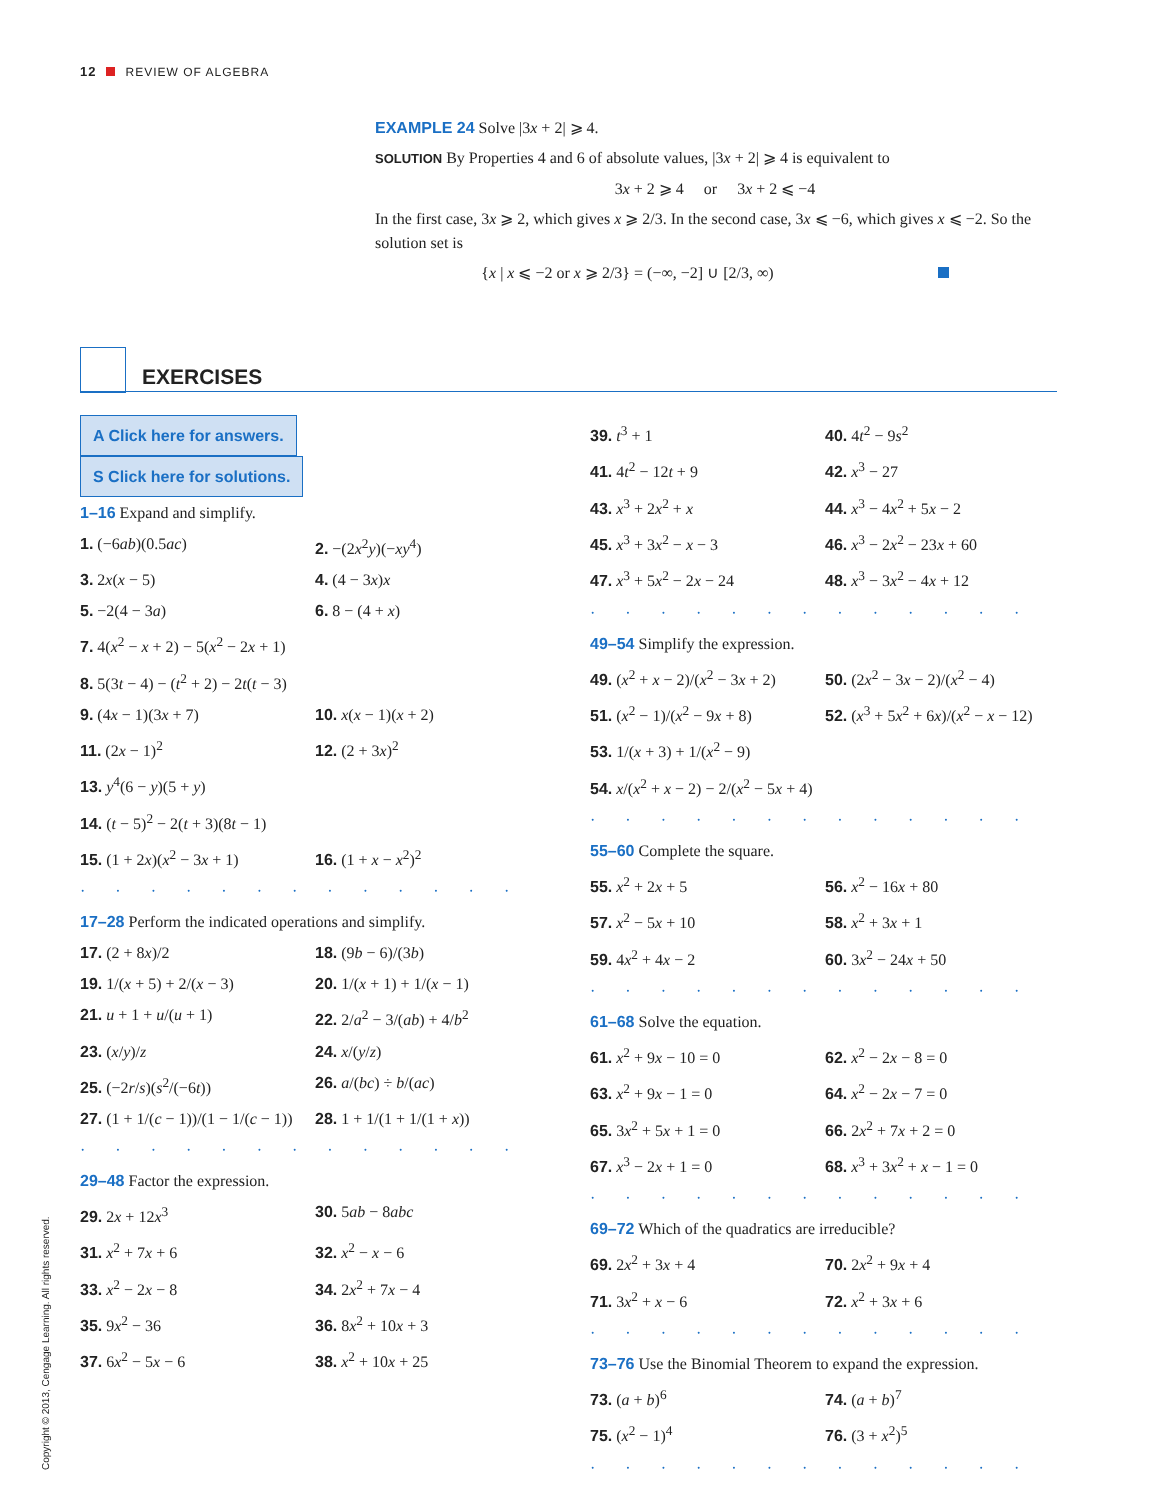12 REVIEW OF ALGEBRA
EXAMPLE 24 Solve |3x + 2| ⩾ 4.
SOLUTION By Properties 4 and 6 of absolute values, |3x + 2| ⩾ 4 is equivalent to
3x + 2 ⩾ 4 or 3x + 2 ⩽ −4
In the first case, 3x ⩾ 2, which gives x ⩾ 2/3. In the second case, 3x ⩽ −6, which gives x ⩽ −2. So the solution set is
{x | x ⩽ −2 or x ⩾ 2/3} = (−∞, −2] ∪ [2/3, ∞)
EXERCISES
A Click here for answers. S Click here for solutions.
1–16 Expand and simplify.
1. (−6ab)(0.5ac) 2. −(2x<sup>2</sup>y)(−xy<sup>4</sup>)
3. 2x(x − 5) 4. (4 − 3x)x
5. −2(4 − 3a) 6. 8 − (4 + x)
7. 4(x<sup>2</sup> − x + 2) − 5(x<sup>2</sup> − 2x + 1)
8. 5(3t − 4) − (t<sup>2</sup> + 2) − 2t(t − 3)
9. (4x − 1)(3x + 7) 10. x(x − 1)(x + 2)
11. (2x − 1)<sup>2</sup> 12. (2 + 3x)<sup>2</sup>
13. y<sup>4</sup>(6 − y)(5 + y)
14. (t − 5)<sup>2</sup> − 2(t + 3)(8t − 1)
15. (1 + 2x)(x<sup>2</sup> − 3x + 1)
16. (1 + x − x<sup>2</sup>)<sup>2</sup>
·············
17–28 Perform the indicated operations and simplify.
17. (2 + 8x)/2 18. (9b − 6)/(3b)
19. 1/(x + 5) + 2/(x − 3)
20. 1/(x + 1) + 1/(x − 1)
21. u + 1 + u/(u + 1) 22. 2/a<sup>2</sup> − 3/(ab) + 4/b<sup>2</sup>
23. (x/y)/z 24. x/(y/z)
25. (−2r/s)(s<sup>2</sup>/(−6t)) 26. a/(bc) ÷ b/(ac)
27. (1 + 1/(c − 1))/(1 − 1/(c − 1))
28. 1 + 1/(1 + 1/(1 + x))
·············
29–48 Factor the expression.
29. 2x + 12x<sup>3</sup> 30. 5ab − 8abc
31. x<sup>2</sup> + 7x + 6 32. x<sup>2</sup> − x − 6
33. x<sup>2</sup> − 2x − 8 34. 2x<sup>2</sup> + 7x − 4
35. 9x<sup>2</sup> − 36 36. 8x<sup>2</sup> + 10x + 3
37. 6x<sup>2</sup> − 5x − 6 38. x<sup>2</sup> + 10x + 25
39. t<sup>3</sup> + 1 40. 4t<sup>2</sup> − 9s<sup>2</sup>
41. 4t<sup>2</sup> − 12t + 9 42. x<sup>3</sup> − 27
43. x<sup>3</sup> + 2x<sup>2</sup> + x 44. x<sup>3</sup> − 4x<sup>2</sup> + 5x − 2
45. x<sup>3</sup> + 3x<sup>2</sup> − x − 3 46. x<sup>3</sup> − 2x<sup>2</sup> − 23x + 60
47. x<sup>3</sup> + 5x<sup>2</sup> − 2x − 24 48. x<sup>3</sup> − 3x<sup>2</sup> − 4x + 12
·············
49–54 Simplify the expression.
49. (x<sup>2</sup> + x − 2)/(x<sup>2</sup> − 3x + 2)
50. (2x<sup>2</sup> − 3x − 2)/(x<sup>2</sup> − 4)
51. (x<sup>2</sup> − 1)/(x<sup>2</sup> − 9x + 8)
52. (x<sup>3</sup> + 5x<sup>2</sup> + 6x)/(x<sup>2</sup> − x − 12)
53. 1/(x + 3) + 1/(x<sup>2</sup> − 9)
54. x/(x<sup>2</sup> + x − 2) − 2/(x<sup>2</sup> − 5x + 4)
·············
55–60 Complete the square.
55. x<sup>2</sup> + 2x + 5 56. x<sup>2</sup> − 16x + 80
57. x<sup>2</sup> − 5x + 10 58. x<sup>2</sup> + 3x + 1
59. 4x<sup>2</sup> + 4x − 2 60. 3x<sup>2</sup> − 24x + 50
·············
61–68 Solve the equation.
61. x<sup>2</sup> + 9x − 10 = 0 62. x<sup>2</sup> − 2x − 8 = 0
63. x<sup>2</sup> + 9x − 1 = 0 64. x<sup>2</sup> − 2x − 7 = 0
65. 3x<sup>2</sup> + 5x + 1 = 0 66. 2x<sup>2</sup> + 7x + 2 = 0
67. x<sup>3</sup> − 2x + 1 = 0 68. x<sup>3</sup> + 3x<sup>2</sup> + x − 1 = 0
·············
69–72 Which of the quadratics are irreducible?
69. 2x<sup>2</sup> + 3x + 4 70. 2x<sup>2</sup> + 9x + 4
71. 3x<sup>2</sup> + x − 6 72. x<sup>2</sup> + 3x + 6
·············
73–76 Use the Binomial Theorem to expand the expression.
73. (a + b)<sup>6</sup> 74. (a + b)<sup>7</sup>
75. (x<sup>2</sup> − 1)<sup>4</sup> 76. (3 + x<sup>2</sup>)<sup>5</sup>
·············
Copyright © 2013, Cengage Learning. All rights reserved.